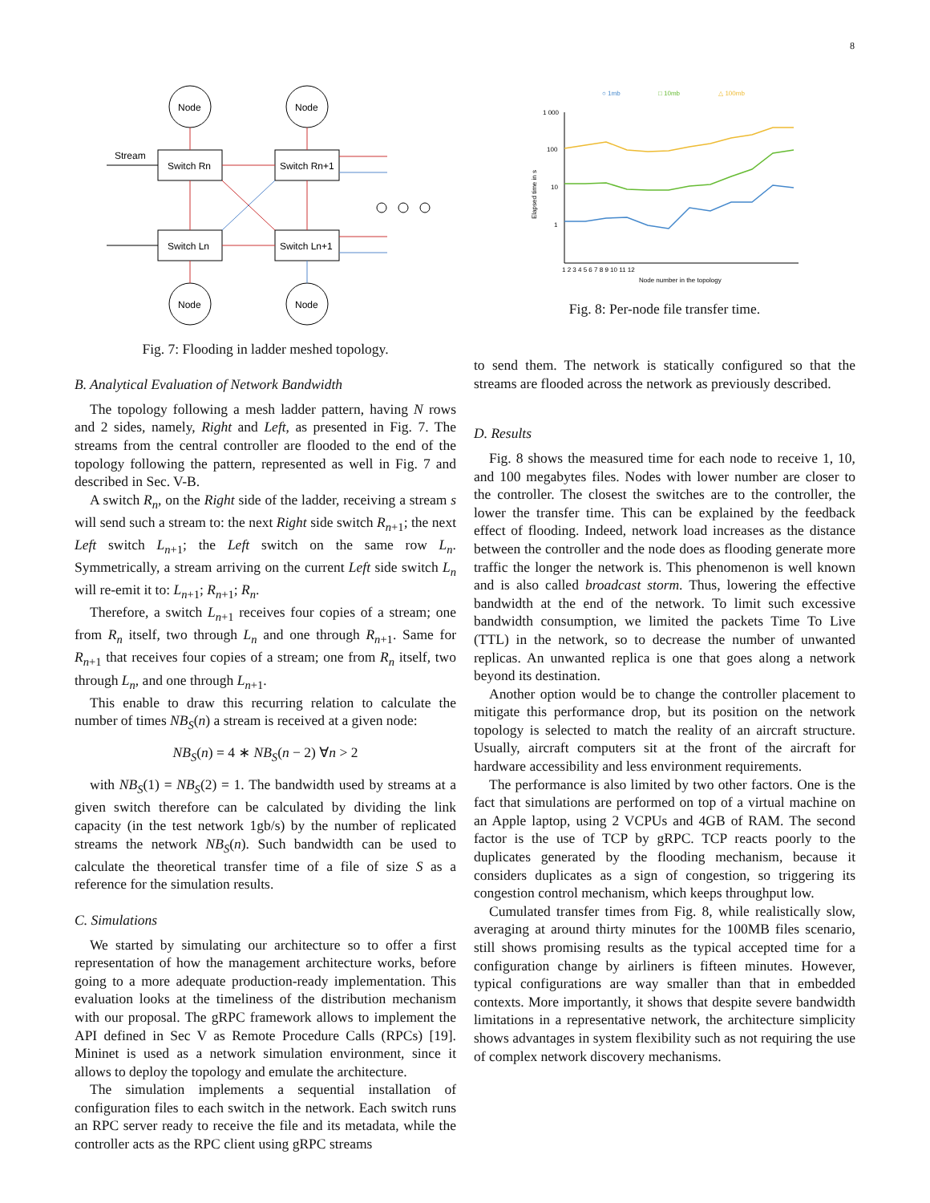8
Node
Node
Node
Node
Switch Rn
Switch Rn+1
Switch Ln
Switch Ln+1
Stream
Fig. 7: Flooding in ladder meshed topology.
B. Analytical Evaluation of Network Bandwidth
The topology following a mesh ladder pattern, having N rows and 2 sides, namely, Right and Left, as presented in Fig. 7. The streams from the central controller are flooded to the end of the topology following the pattern, represented as well in Fig. 7 and described in Sec. V-B.
A switch R<sub>n</sub>, on the Right side of the ladder, receiving a stream s will send such a stream to: the next Right side switch R<sub>n+1</sub>; the next Left switch L<sub>n+1</sub>; the Left switch on the same row L<sub>n</sub>. Symmetrically, a stream arriving on the current Left side switch L<sub>n</sub> will re-emit it to: L<sub>n+1</sub>; R<sub>n+1</sub>; R<sub>n</sub>.
Therefore, a switch L<sub>n+1</sub> receives four copies of a stream; one from R<sub>n</sub> itself, two through L<sub>n</sub> and one through R<sub>n+1</sub>. Same for R<sub>n+1</sub> that receives four copies of a stream; one from R<sub>n</sub> itself, two through L<sub>n</sub>, and one through L<sub>n+1</sub>.
This enable to draw this recurring relation to calculate the number of times NB<sub>S</sub>(n) a stream is received at a given node:
NB<sub>S</sub>(n) = 4 ∗ NB<sub>S</sub>(n − 2) ∀n > 2
with NB<sub>S</sub>(1) = NB<sub>S</sub>(2) = 1. The bandwidth used by streams at a given switch therefore can be calculated by dividing the link capacity (in the test network 1gb/s) by the number of replicated streams the network NB<sub>S</sub>(n). Such bandwidth can be used to calculate the theoretical transfer time of a file of size S as a reference for the simulation results.
C. Simulations
We started by simulating our architecture so to offer a first representation of how the management architecture works, before going to a more adequate production-ready implementation. This evaluation looks at the timeliness of the distribution mechanism with our proposal. The gRPC framework allows to implement the API defined in Sec V as Remote Procedure Calls (RPCs) [19]. Mininet is used as a network simulation environment, since it allows to deploy the topology and emulate the architecture.
The simulation implements a sequential installation of configuration files to each switch in the network. Each switch runs an RPC server ready to receive the file and its metadata, while the controller acts as the RPC client using gRPC streams
○ 1mb
□ 10mb
△ 100mb
1 000
100
10
1
Elapsed time in s
1 2 3 4 5 6 7 8 9 10 11 12
Node number in the topology
Fig. 8: Per-node file transfer time.
to send them. The network is statically configured so that the streams are flooded across the network as previously described.
D. Results
Fig. 8 shows the measured time for each node to receive 1, 10, and 100 megabytes files. Nodes with lower number are closer to the controller. The closest the switches are to the controller, the lower the transfer time. This can be explained by the feedback effect of flooding. Indeed, network load increases as the distance between the controller and the node does as flooding generate more traffic the longer the network is. This phenomenon is well known and is also called broadcast storm. Thus, lowering the effective bandwidth at the end of the network. To limit such excessive bandwidth consumption, we limited the packets Time To Live (TTL) in the network, so to decrease the number of unwanted replicas. An unwanted replica is one that goes along a network beyond its destination.
Another option would be to change the controller placement to mitigate this performance drop, but its position on the network topology is selected to match the reality of an aircraft structure. Usually, aircraft computers sit at the front of the aircraft for hardware accessibility and less environment requirements.
The performance is also limited by two other factors. One is the fact that simulations are performed on top of a virtual machine on an Apple laptop, using 2 VCPUs and 4GB of RAM. The second factor is the use of TCP by gRPC. TCP reacts poorly to the duplicates generated by the flooding mechanism, because it considers duplicates as a sign of congestion, so triggering its congestion control mechanism, which keeps throughput low.
Cumulated transfer times from Fig. 8, while realistically slow, averaging at around thirty minutes for the 100MB files scenario, still shows promising results as the typical accepted time for a configuration change by airliners is fifteen minutes. However, typical configurations are way smaller than that in embedded contexts. More importantly, it shows that despite severe bandwidth limitations in a representative network, the architecture simplicity shows advantages in system flexibility such as not requiring the use of complex network discovery mechanisms.